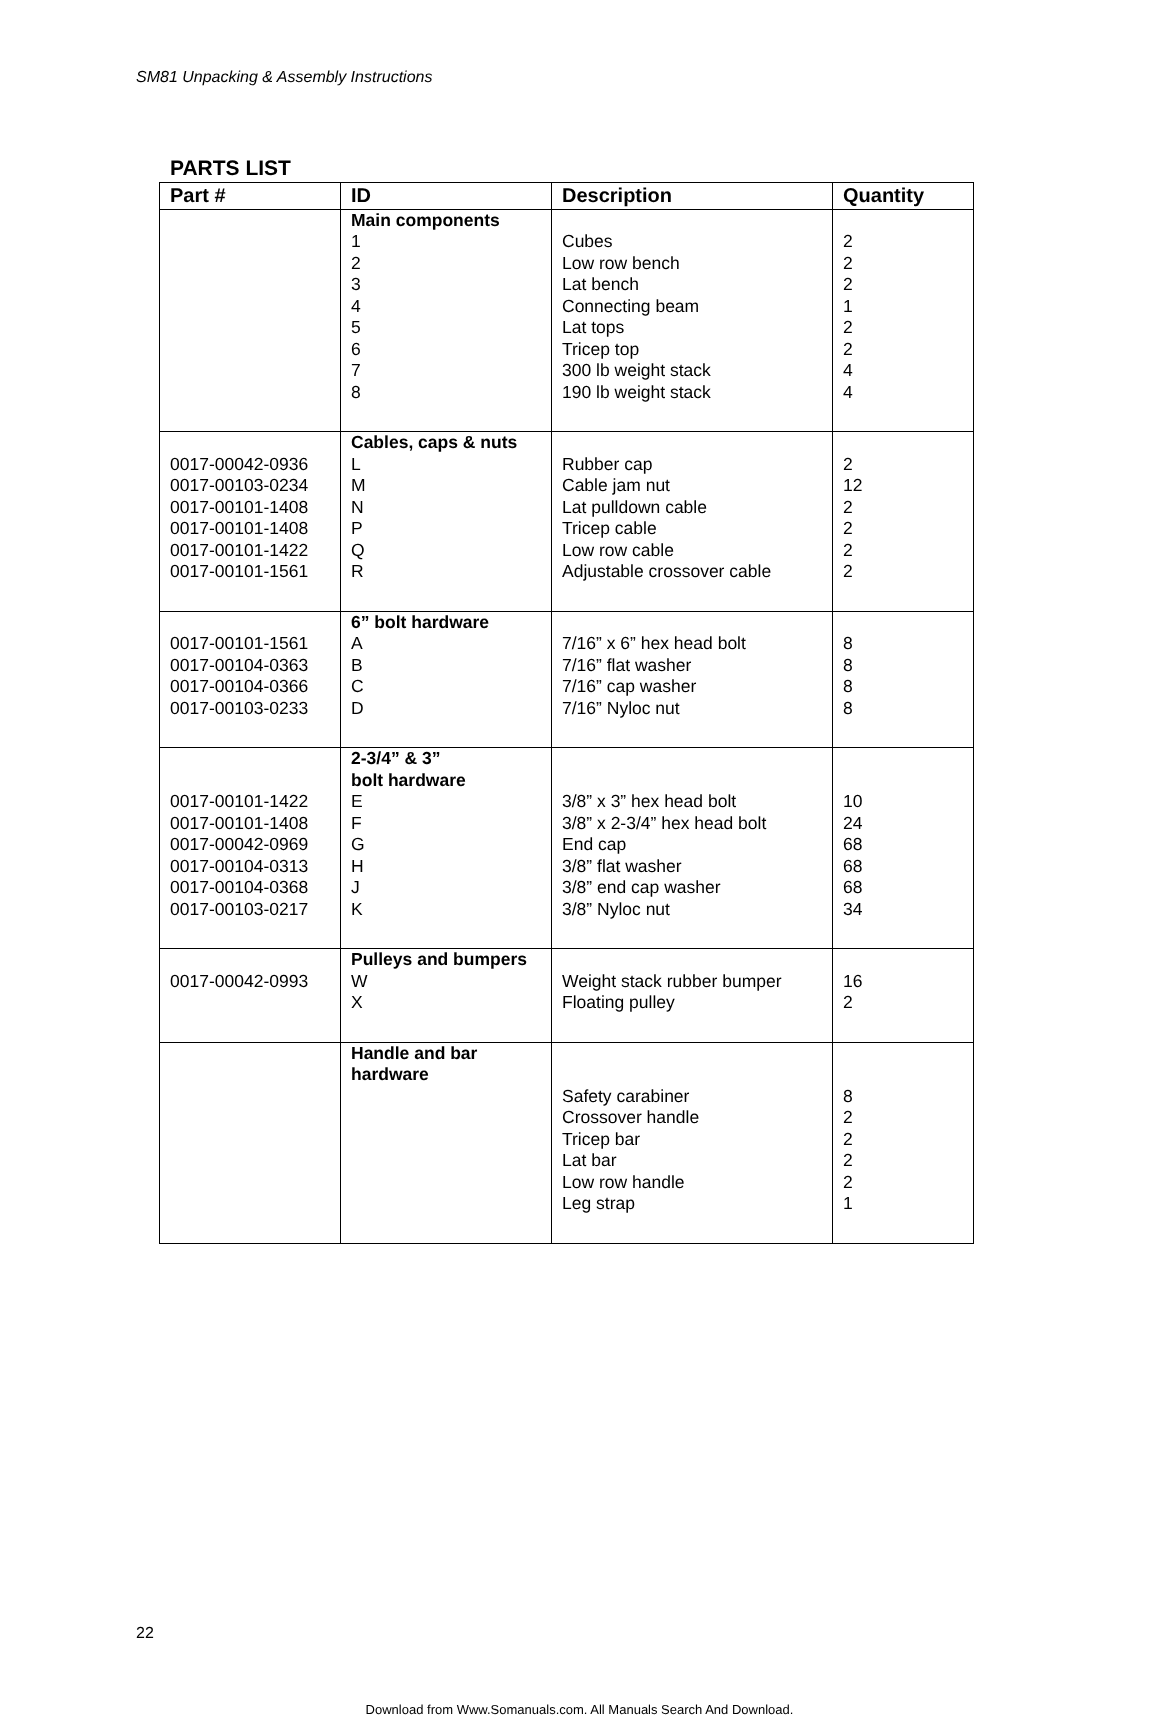SM81 Unpacking & Assembly Instructions
PARTS LIST
| Part # | ID | Description | Quantity |
| --- | --- | --- | --- |
| | Main components 1 2 3 4 5 6 7 8 | Cubes Low row bench Lat bench Connecting beam Lat tops Tricep top 300 lb weight stack 190 lb weight stack | 2 2 2 1 2 2 4 4 |
| 0017-00042-0936 0017-00103-0234 0017-00101-1408 0017-00101-1408 0017-00101-1422 0017-00101-1561 | Cables, caps & nuts L M N P Q R | Rubber cap Cable jam nut Lat pulldown cable Tricep cable Low row cable Adjustable crossover cable | 2 12 2 2 2 2 |
| 0017-00101-1561 0017-00104-0363 0017-00104-0366 0017-00103-0233 | 6” bolt hardware A B C D | 7/16” x 6” hex head bolt 7/16” flat washer 7/16” cap washer 7/16” Nyloc nut | 8 8 8 8 |
| 0017-00101-1422 0017-00101-1408 0017-00042-0969 0017-00104-0313 0017-00104-0368 0017-00103-0217 | 2-3/4” & 3” bolt hardware E F G H J K | 3/8” x 3” hex head bolt 3/8” x 2-3/4” hex head bolt End cap 3/8” flat washer 3/8” end cap washer 3/8” Nyloc nut | 10 24 68 68 68 34 |
| 0017-00042-0993 | Pulleys and bumpers W X | Weight stack rubber bumper Floating pulley | 16 2 |
| | Handle and bar hardware | Safety carabiner Crossover handle Tricep bar Lat bar Low row handle Leg strap | 8 2 2 2 2 1 |
22
Download from Www.Somanuals.com. All Manuals Search And Download.